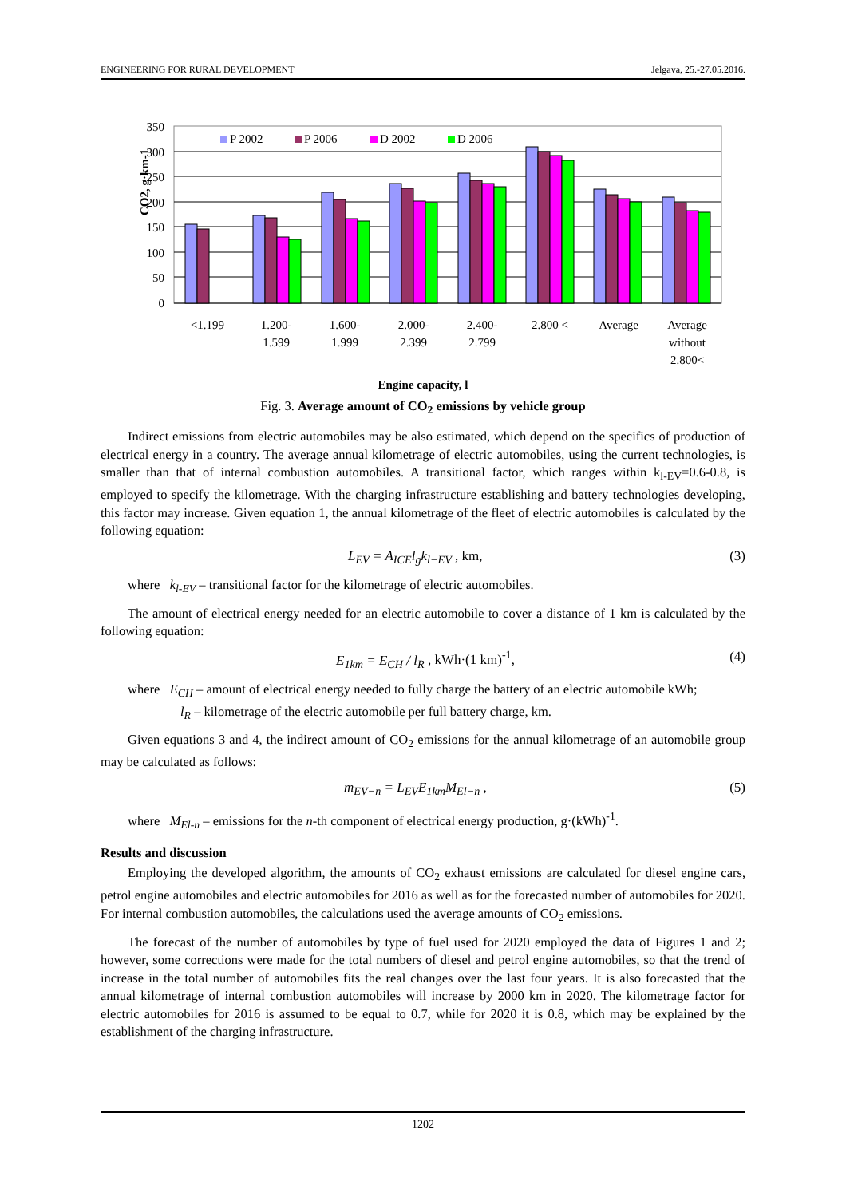ENGINEERING FOR RURAL DEVELOPMENT Jelgava, 25.-27.05.2016.
CO2, g·km-1
350
300
250
200
150
100
50
0
P 2002
P 2006
D 2002
D 2006
<1.199
1.200-
1.599
1.600-
1.999
2.000-
2.399
2.400-
2.799
2.800 <
Average
Average
without
2.800<
Engine capacity, l
Fig. 3. Average amount of CO<sub>2</sub> emissions by vehicle group
Indirect emissions from electric automobiles may be also estimated, which depend on the specifics of production of electrical energy in a country. The average annual kilometrage of electric automobiles, using the current technologies, is smaller than that of internal combustion automobiles. A transitional factor, which ranges within k<sub>l-EV</sub>=0.6-0.8, is employed to specify the kilometrage. With the charging infrastructure establishing and battery technologies developing, this factor may increase. Given equation 1, the annual kilometrage of the fleet of electric automobiles is calculated by the following equation:
L<sub>EV</sub> = A<sub>ICE</sub>l<sub>g</sub>k<sub>l−EV</sub> , km, (3)
where k<sub>l-EV</sub> – transitional factor for the kilometrage of electric automobiles.
The amount of electrical energy needed for an electric automobile to cover a distance of 1 km is calculated by the following equation:
E<sub>1km</sub> = E<sub>CH</sub> / l<sub>R</sub> , kWh·(1 km)<sup>-1</sup>, (4)
where E<sub>CH</sub> – amount of electrical energy needed to fully charge the battery of an electric automobile kWh;
l<sub>R</sub> – kilometrage of the electric automobile per full battery charge, km.
Given equations 3 and 4, the indirect amount of CO<sub>2</sub> emissions for the annual kilometrage of an automobile group may be calculated as follows:
m<sub>EV−n</sub> = L<sub>EV</sub>E<sub>1km</sub>M<sub>El−n</sub> , (5)
where M<sub>El-n</sub> – emissions for the n-th component of electrical energy production, g·(kWh)<sup>-1</sup>.
Results and discussion
Employing the developed algorithm, the amounts of CO<sub>2</sub> exhaust emissions are calculated for diesel engine cars, petrol engine automobiles and electric automobiles for 2016 as well as for the forecasted number of automobiles for 2020. For internal combustion automobiles, the calculations used the average amounts of CO<sub>2</sub> emissions.
The forecast of the number of automobiles by type of fuel used for 2020 employed the data of Figures 1 and 2; however, some corrections were made for the total numbers of diesel and petrol engine automobiles, so that the trend of increase in the total number of automobiles fits the real changes over the last four years. It is also forecasted that the annual kilometrage of internal combustion automobiles will increase by 2000 km in 2020. The kilometrage factor for electric automobiles for 2016 is assumed to be equal to 0.7, while for 2020 it is 0.8, which may be explained by the establishment of the charging infrastructure.
1202